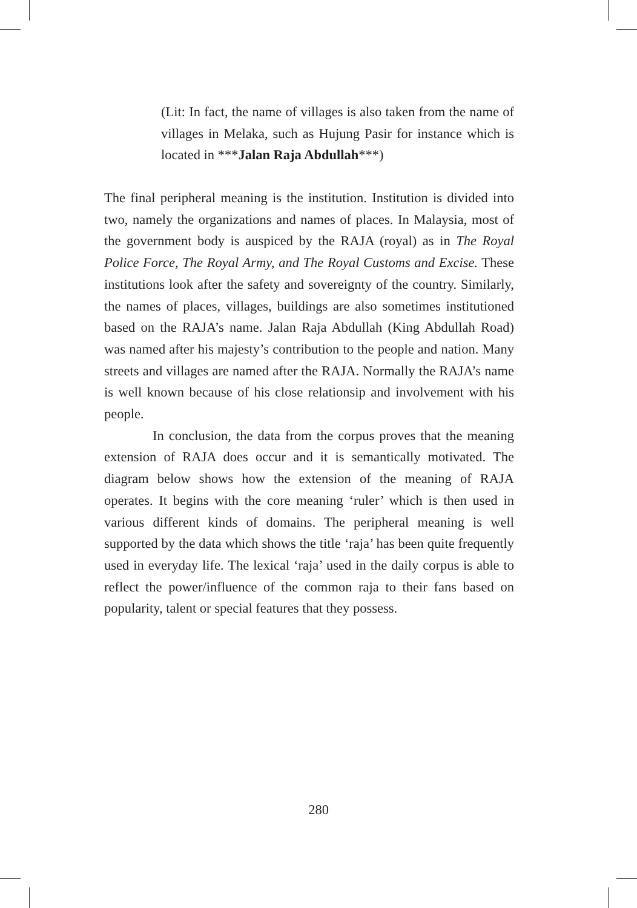(Lit: In fact, the name of villages is also taken from the name of villages in Melaka, such as Hujung Pasir for instance which is located in ***Jalan Raja Abdullah***)
The final peripheral meaning is the institution. Institution is divided into two, namely the organizations and names of places. In Malaysia, most of the government body is auspiced by the RAJA (royal) as in The Royal Police Force, The Royal Army, and The Royal Customs and Excise. These institutions look after the safety and sovereignty of the country. Similarly, the names of places, villages, buildings are also sometimes institutioned based on the RAJA’s name. Jalan Raja Abdullah (King Abdullah Road) was named after his majesty’s contribution to the people and nation. Many streets and villages are named after the RAJA. Normally the RAJA’s name is well known because of his close relationsip and involvement with his people.
In conclusion, the data from the corpus proves that the meaning extension of RAJA does occur and it is semantically motivated. The diagram below shows how the extension of the meaning of RAJA operates. It begins with the core meaning ‘ruler’ which is then used in various different kinds of domains. The peripheral meaning is well supported by the data which shows the title ‘raja’ has been quite frequently used in everyday life. The lexical ‘raja’ used in the daily corpus is able to reflect the power/influence of the common raja to their fans based on popularity, talent or special features that they possess.
280